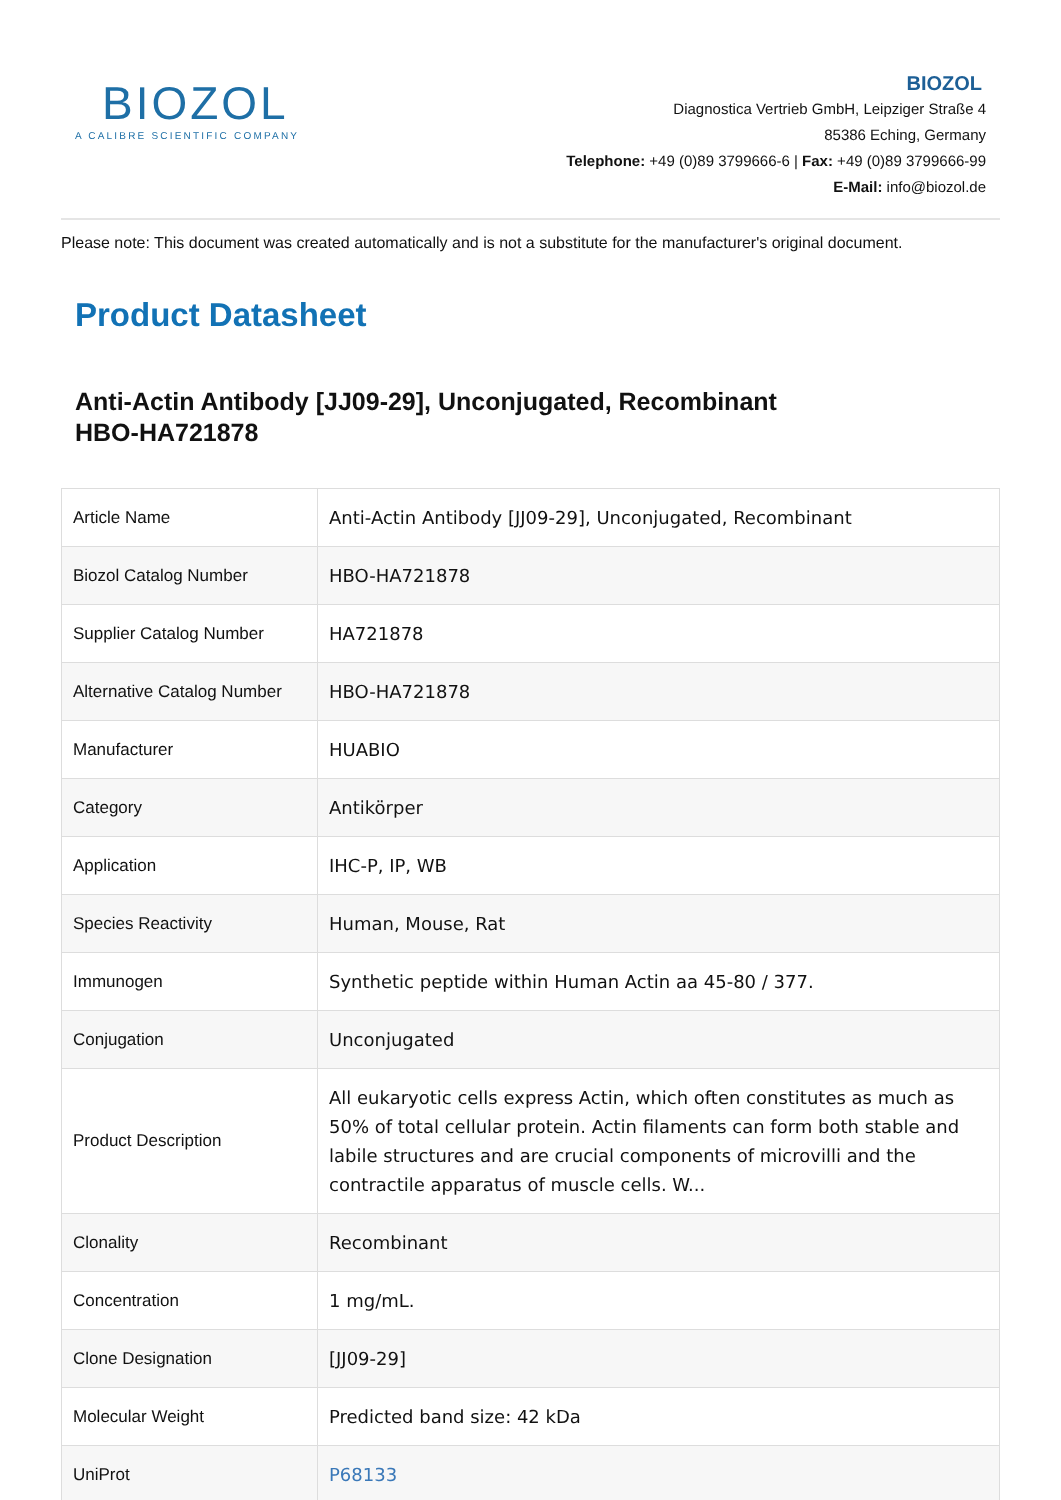BIOZOL
A CALIBRE SCIENTIFIC COMPANY
BIOZOL
Diagnostica Vertrieb GmbH, Leipziger Straße 4
85386 Eching, Germany
Telephone: +49 (0)89 3799666-6 | Fax: +49 (0)89 3799666-99
E-Mail: info@biozol.de
Please note: This document was created automatically and is not a substitute for the manufacturer's original document.
Product Datasheet
Anti-Actin Antibody [JJ09-29], Unconjugated, Recombinant
HBO-HA721878
| Article Name | Anti-Actin Antibody [JJ09-29], Unconjugated, Recombinant |
| Biozol Catalog Number | HBO-HA721878 |
| Supplier Catalog Number | HA721878 |
| Alternative Catalog Number | HBO-HA721878 |
| Manufacturer | HUABIO |
| Category | Antikörper |
| Application | IHC-P, IP, WB |
| Species Reactivity | Human, Mouse, Rat |
| Immunogen | Synthetic peptide within Human Actin aa 45-80 / 377. |
| Conjugation | Unconjugated |
| Product Description | All eukaryotic cells express Actin, which often constitutes as much as 50% of total cellular protein. Actin filaments can form both stable and labile structures and are crucial components of microvilli and the contractile apparatus of muscle cells. W... |
| Clonality | Recombinant |
| Concentration | 1 mg/mL. |
| Clone Designation | [JJ09-29] |
| Molecular Weight | Predicted band size: 42 kDa |
| UniProt | P68133 |